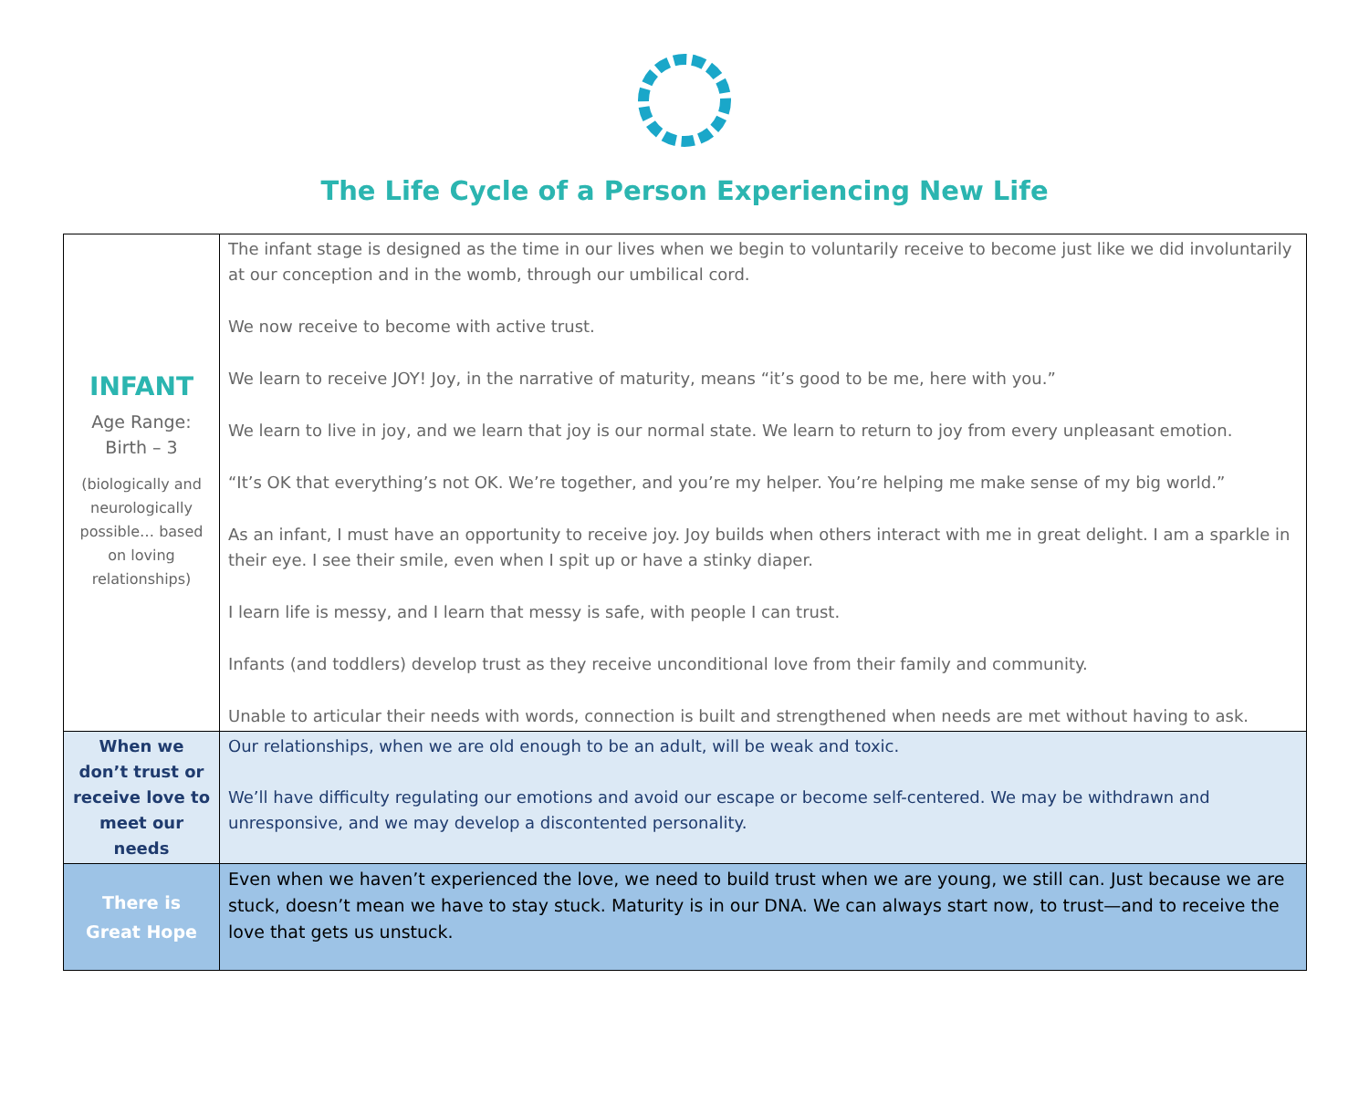The Life Cycle of a Person Experiencing New Life
| INFANT Age Range: Birth – 3 (biologically and neurologically possible… based on loving relationships) | The infant stage is designed as the time in our lives when we begin to voluntarily receive to become just like we did involuntarily at our conception and in the womb, through our umbilical cord. We now receive to become with active trust. We learn to receive JOY! Joy, in the narrative of maturity, means “it’s good to be me, here with you.” We learn to live in joy, and we learn that joy is our normal state. We learn to return to joy from every unpleasant emotion. “It’s OK that everything’s not OK. We’re together, and you’re my helper. You’re helping me make sense of my big world.” As an infant, I must have an opportunity to receive joy. Joy builds when others interact with me in great delight. I am a sparkle in their eye. I see their smile, even when I spit up or have a stinky diaper. I learn life is messy, and I learn that messy is safe, with people I can trust. Infants (and toddlers) develop trust as they receive unconditional love from their family and community. Unable to articular their needs with words, connection is built and strengthened when needs are met without having to ask. |
| When we don’t trust or receive love to meet our needs | Our relationships, when we are old enough to be an adult, will be weak and toxic. We’ll have difficulty regulating our emotions and avoid our escape or become self-centered. We may be withdrawn and unresponsive, and we may develop a discontented personality. |
| There is Great Hope | Even when we haven’t experienced the love, we need to build trust when we are young, we still can. Just because we are stuck, doesn’t mean we have to stay stuck. Maturity is in our DNA. We can always start now, to trust—and to receive the love that gets us unstuck. |